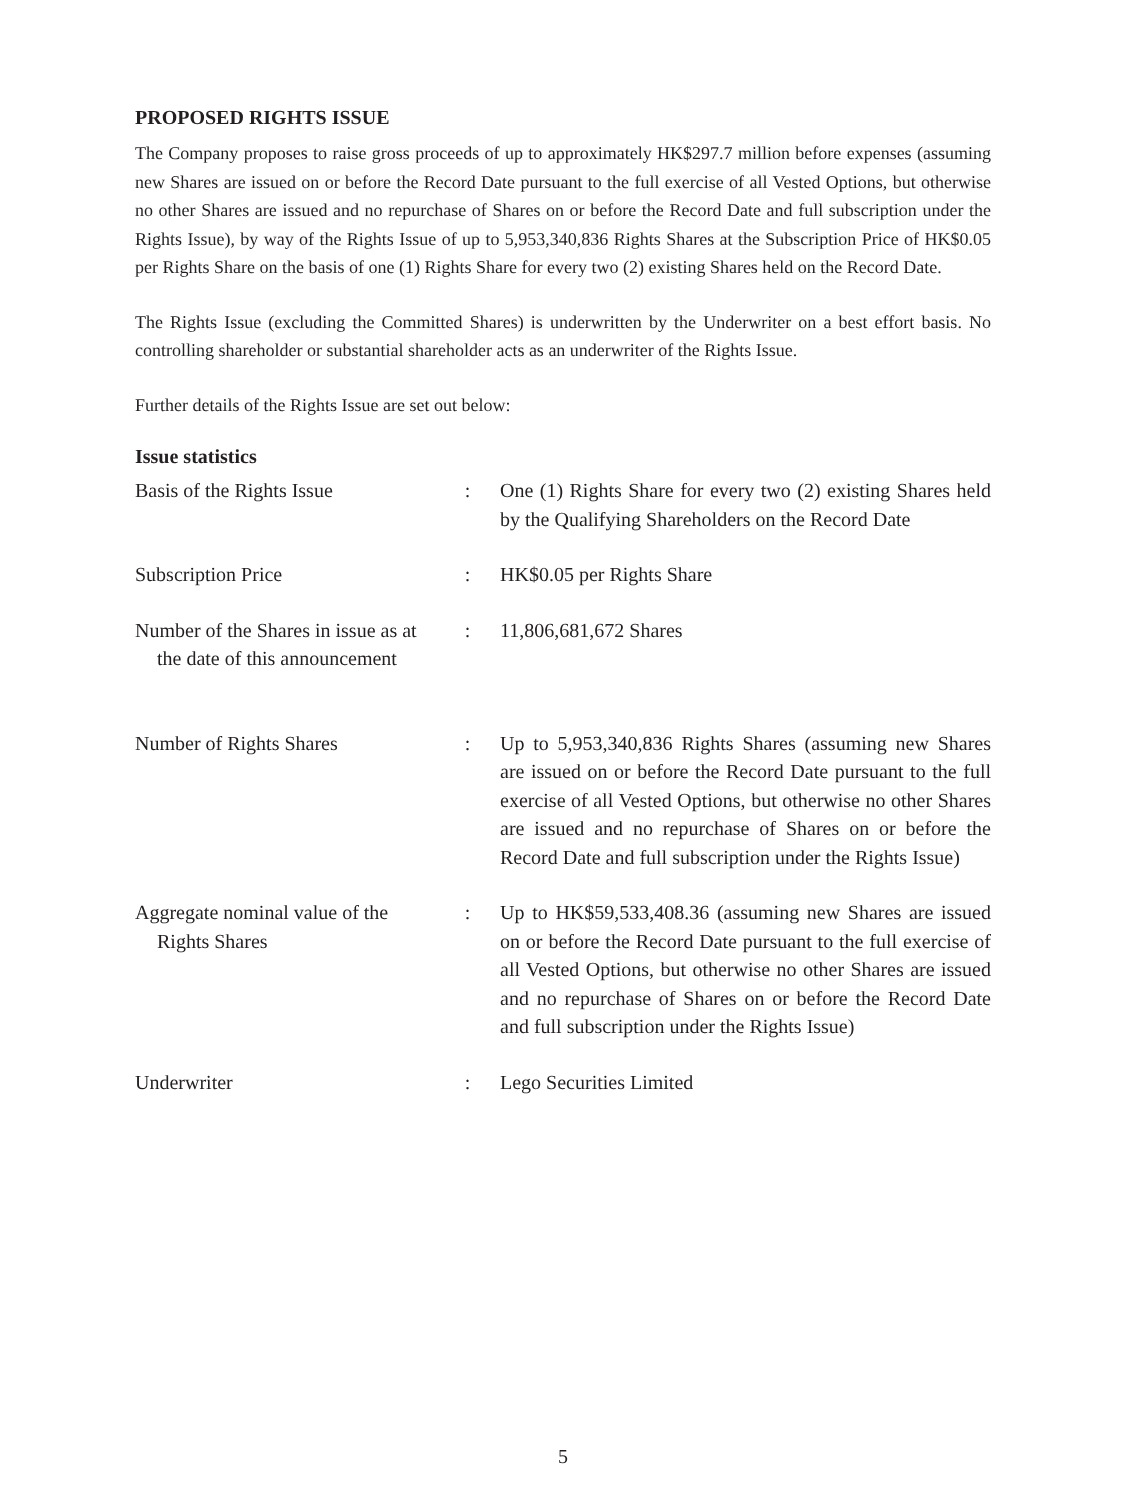PROPOSED RIGHTS ISSUE
The Company proposes to raise gross proceeds of up to approximately HK$297.7 million before expenses (assuming new Shares are issued on or before the Record Date pursuant to the full exercise of all Vested Options, but otherwise no other Shares are issued and no repurchase of Shares on or before the Record Date and full subscription under the Rights Issue), by way of the Rights Issue of up to 5,953,340,836 Rights Shares at the Subscription Price of HK$0.05 per Rights Share on the basis of one (1) Rights Share for every two (2) existing Shares held on the Record Date.
The Rights Issue (excluding the Committed Shares) is underwritten by the Underwriter on a best effort basis. No controlling shareholder or substantial shareholder acts as an underwriter of the Rights Issue.
Further details of the Rights Issue are set out below:
Issue statistics
| Basis of the Rights Issue | : | One (1) Rights Share for every two (2) existing Shares held by the Qualifying Shareholders on the Record Date |
| Subscription Price | : | HK$0.05 per Rights Share |
| Number of the Shares in issue as at the date of this announcement | : | 11,806,681,672 Shares |
| Number of Rights Shares | : | Up to 5,953,340,836 Rights Shares (assuming new Shares are issued on or before the Record Date pursuant to the full exercise of all Vested Options, but otherwise no other Shares are issued and no repurchase of Shares on or before the Record Date and full subscription under the Rights Issue) |
| Aggregate nominal value of the Rights Shares | : | Up to HK$59,533,408.36 (assuming new Shares are issued on or before the Record Date pursuant to the full exercise of all Vested Options, but otherwise no other Shares are issued and no repurchase of Shares on or before the Record Date and full subscription under the Rights Issue) |
| Underwriter | : | Lego Securities Limited |
5